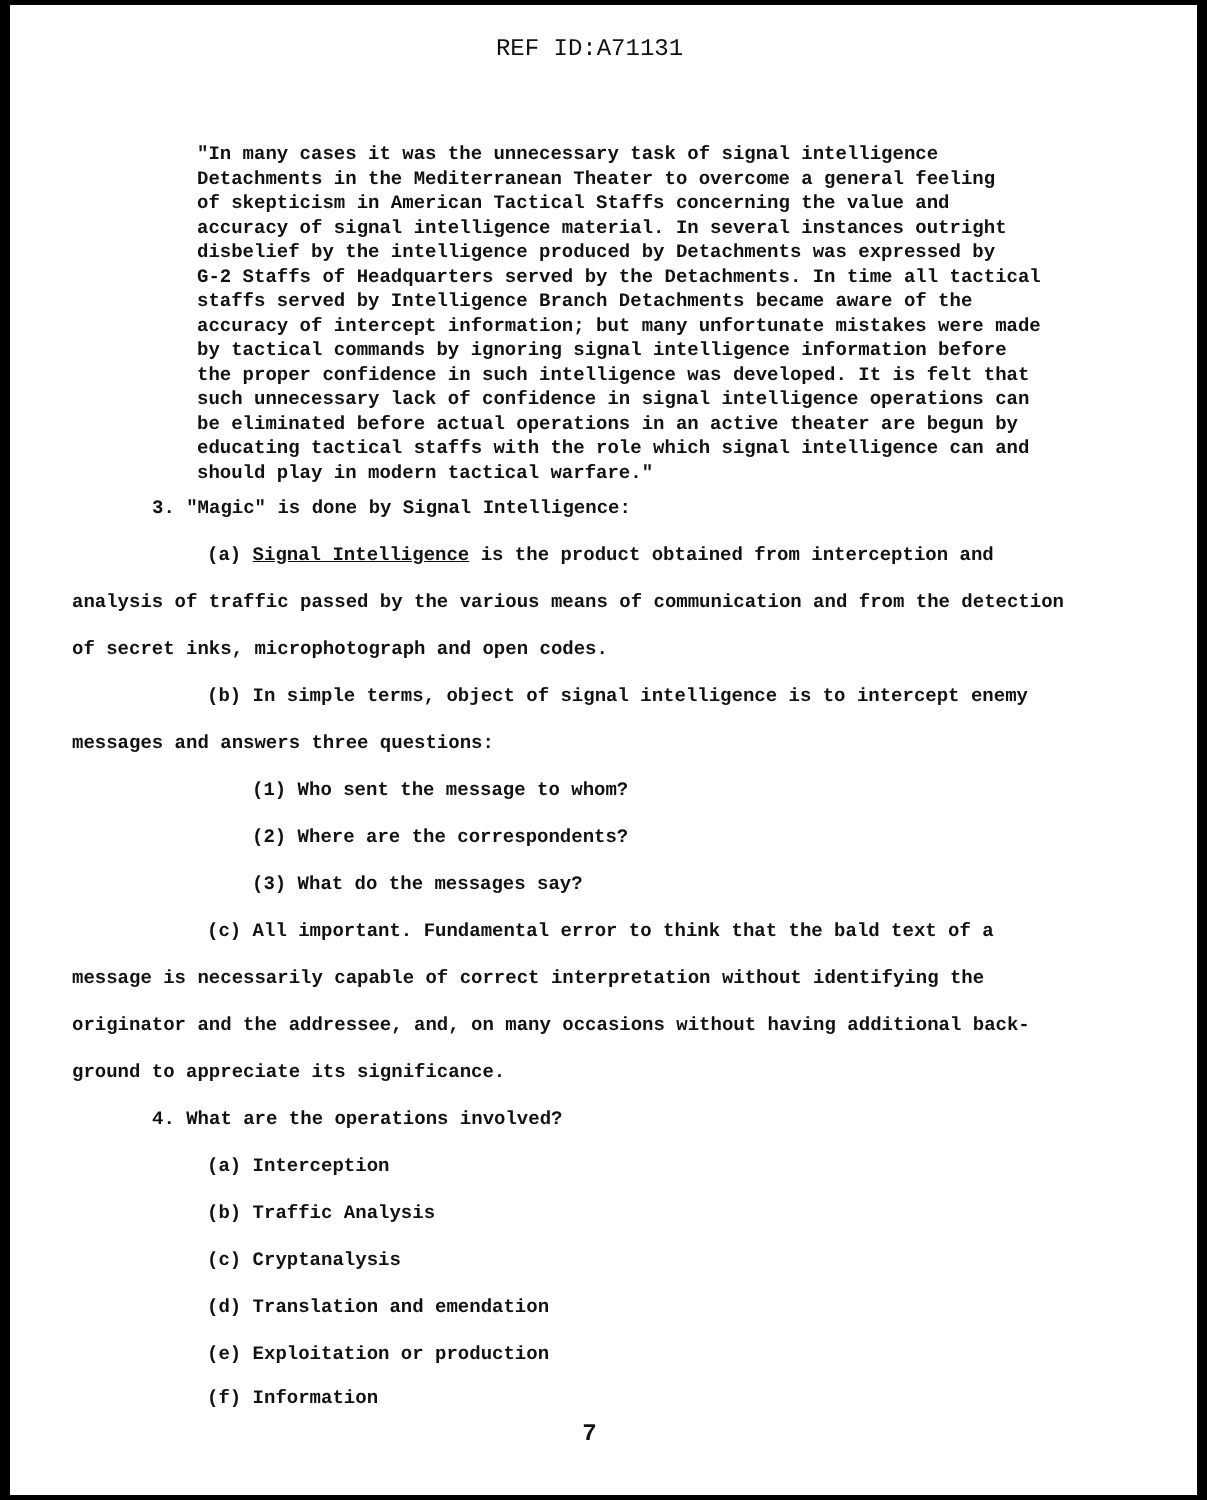REF ID:A71131
"In many cases it was the unnecessary task of signal intelligence
Detachments in the Mediterranean Theater to overcome a general feeling
of skepticism in American Tactical Staffs concerning the value and
accuracy of signal intelligence material. In several instances outright
disbelief by the intelligence produced by Detachments was expressed by
G-2 Staffs of Headquarters served by the Detachments. In time all tactical
staffs served by Intelligence Branch Detachments became aware of the
accuracy of intercept information; but many unfortunate mistakes were made
by tactical commands by ignoring signal intelligence information before
the proper confidence in such intelligence was developed. It is felt that
such unnecessary lack of confidence in signal intelligence operations can
be eliminated before actual operations in an active theater are begun by
educating tactical staffs with the role which signal intelligence can and
should play in modern tactical warfare."
3. "Magic" is done by Signal Intelligence:
(a) Signal Intelligence is the product obtained from interception and
analysis of traffic passed by the various means of communication and from the detection
of secret inks, microphotograph and open codes.
(b) In simple terms, object of signal intelligence is to intercept enemy
messages and answers three questions:
(1) Who sent the message to whom?
(2) Where are the correspondents?
(3) What do the messages say?
(c) All important. Fundamental error to think that the bald text of a
message is necessarily capable of correct interpretation without identifying the
originator and the addressee, and, on many occasions without having additional back-
ground to appreciate its significance.
4. What are the operations involved?
(a) Interception
(b) Traffic Analysis
(c) Cryptanalysis
(d) Translation and emendation
(e) Exploitation or production
(f) Information
7